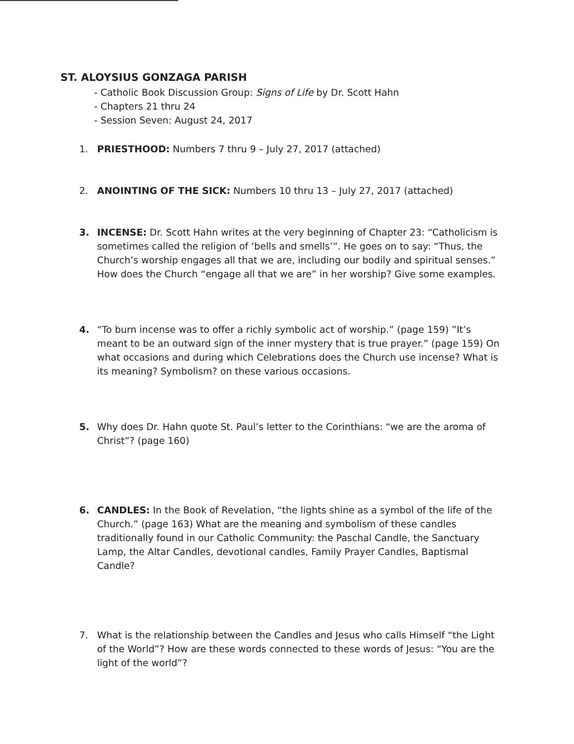ST. ALOYSIUS GONZAGA PARISH
- Catholic Book Discussion Group: Signs of Life by Dr. Scott Hahn
- Chapters 21 thru 24
- Session Seven: August 24, 2017
1. PRIESTHOOD: Numbers 7 thru 9 – July 27, 2017 (attached)
2. ANOINTING OF THE SICK: Numbers 10 thru 13 – July 27, 2017 (attached)
3. INCENSE: Dr. Scott Hahn writes at the very beginning of Chapter 23: “Catholicism is sometimes called the religion of ‘bells and smells’”. He goes on to say: “Thus, the Church’s worship engages all that we are, including our bodily and spiritual senses.” How does the Church “engage all that we are” in her worship? Give some examples.
4. “To burn incense was to offer a richly symbolic act of worship.” (page 159) ”It’s meant to be an outward sign of the inner mystery that is true prayer.” (page 159) On what occasions and during which Celebrations does the Church use incense? What is its meaning? Symbolism? on these various occasions.
5. Why does Dr. Hahn quote St. Paul’s letter to the Corinthians: “we are the aroma of Christ”? (page 160)
6. CANDLES: In the Book of Revelation, “the lights shine as a symbol of the life of the Church.” (page 163) What are the meaning and symbolism of these candles traditionally found in our Catholic Community: the Paschal Candle, the Sanctuary Lamp, the Altar Candles, devotional candles, Family Prayer Candles, Baptismal Candle?
7. What is the relationship between the Candles and Jesus who calls Himself “the Light of the World”? How are these words connected to these words of Jesus: “You are the light of the world”?